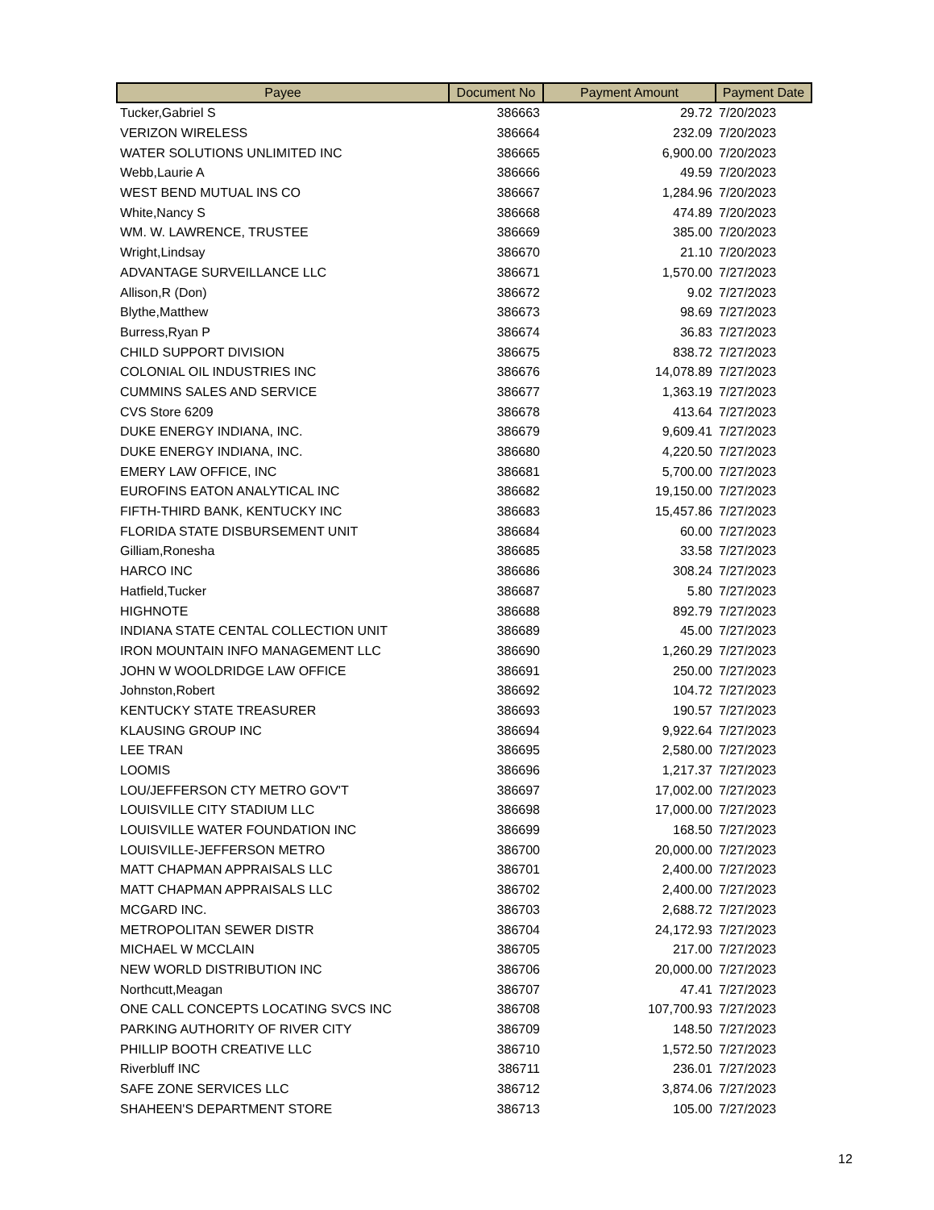| Payee | Document No | Payment Amount | Payment Date |
| --- | --- | --- | --- |
| Tucker,Gabriel S | 386663 | 29.72 | 7/20/2023 |
| VERIZON WIRELESS | 386664 | 232.09 | 7/20/2023 |
| WATER SOLUTIONS UNLIMITED INC | 386665 | 6,900.00 | 7/20/2023 |
| Webb,Laurie A | 386666 | 49.59 | 7/20/2023 |
| WEST BEND MUTUAL INS CO | 386667 | 1,284.96 | 7/20/2023 |
| White,Nancy S | 386668 | 474.89 | 7/20/2023 |
| WM. W. LAWRENCE, TRUSTEE | 386669 | 385.00 | 7/20/2023 |
| Wright,Lindsay | 386670 | 21.10 | 7/20/2023 |
| ADVANTAGE SURVEILLANCE LLC | 386671 | 1,570.00 | 7/27/2023 |
| Allison,R (Don) | 386672 | 9.02 | 7/27/2023 |
| Blythe,Matthew | 386673 | 98.69 | 7/27/2023 |
| Burress,Ryan P | 386674 | 36.83 | 7/27/2023 |
| CHILD SUPPORT DIVISION | 386675 | 838.72 | 7/27/2023 |
| COLONIAL OIL INDUSTRIES INC | 386676 | 14,078.89 | 7/27/2023 |
| CUMMINS SALES AND SERVICE | 386677 | 1,363.19 | 7/27/2023 |
| CVS Store 6209 | 386678 | 413.64 | 7/27/2023 |
| DUKE ENERGY INDIANA, INC. | 386679 | 9,609.41 | 7/27/2023 |
| DUKE ENERGY INDIANA, INC. | 386680 | 4,220.50 | 7/27/2023 |
| EMERY LAW OFFICE, INC | 386681 | 5,700.00 | 7/27/2023 |
| EUROFINS EATON ANALYTICAL INC | 386682 | 19,150.00 | 7/27/2023 |
| FIFTH-THIRD BANK, KENTUCKY INC | 386683 | 15,457.86 | 7/27/2023 |
| FLORIDA STATE DISBURSEMENT UNIT | 386684 | 60.00 | 7/27/2023 |
| Gilliam,Ronesha | 386685 | 33.58 | 7/27/2023 |
| HARCO INC | 386686 | 308.24 | 7/27/2023 |
| Hatfield,Tucker | 386687 | 5.80 | 7/27/2023 |
| HIGHNOTE | 386688 | 892.79 | 7/27/2023 |
| INDIANA STATE CENTAL COLLECTION UNIT | 386689 | 45.00 | 7/27/2023 |
| IRON MOUNTAIN INFO MANAGEMENT LLC | 386690 | 1,260.29 | 7/27/2023 |
| JOHN W WOOLDRIDGE LAW OFFICE | 386691 | 250.00 | 7/27/2023 |
| Johnston,Robert | 386692 | 104.72 | 7/27/2023 |
| KENTUCKY STATE TREASURER | 386693 | 190.57 | 7/27/2023 |
| KLAUSING GROUP INC | 386694 | 9,922.64 | 7/27/2023 |
| LEE TRAN | 386695 | 2,580.00 | 7/27/2023 |
| LOOMIS | 386696 | 1,217.37 | 7/27/2023 |
| LOU/JEFFERSON CTY METRO GOV'T | 386697 | 17,002.00 | 7/27/2023 |
| LOUISVILLE CITY STADIUM LLC | 386698 | 17,000.00 | 7/27/2023 |
| LOUISVILLE WATER FOUNDATION INC | 386699 | 168.50 | 7/27/2023 |
| LOUISVILLE-JEFFERSON METRO | 386700 | 20,000.00 | 7/27/2023 |
| MATT CHAPMAN APPRAISALS LLC | 386701 | 2,400.00 | 7/27/2023 |
| MATT CHAPMAN APPRAISALS LLC | 386702 | 2,400.00 | 7/27/2023 |
| MCGARD INC. | 386703 | 2,688.72 | 7/27/2023 |
| METROPOLITAN SEWER DISTR | 386704 | 24,172.93 | 7/27/2023 |
| MICHAEL W MCCLAIN | 386705 | 217.00 | 7/27/2023 |
| NEW WORLD DISTRIBUTION INC | 386706 | 20,000.00 | 7/27/2023 |
| Northcutt,Meagan | 386707 | 47.41 | 7/27/2023 |
| ONE CALL CONCEPTS LOCATING SVCS INC | 386708 | 107,700.93 | 7/27/2023 |
| PARKING AUTHORITY OF RIVER CITY | 386709 | 148.50 | 7/27/2023 |
| PHILLIP BOOTH CREATIVE LLC | 386710 | 1,572.50 | 7/27/2023 |
| Riverbluff INC | 386711 | 236.01 | 7/27/2023 |
| SAFE ZONE SERVICES LLC | 386712 | 3,874.06 | 7/27/2023 |
| SHAHEEN'S DEPARTMENT STORE | 386713 | 105.00 | 7/27/2023 |
12